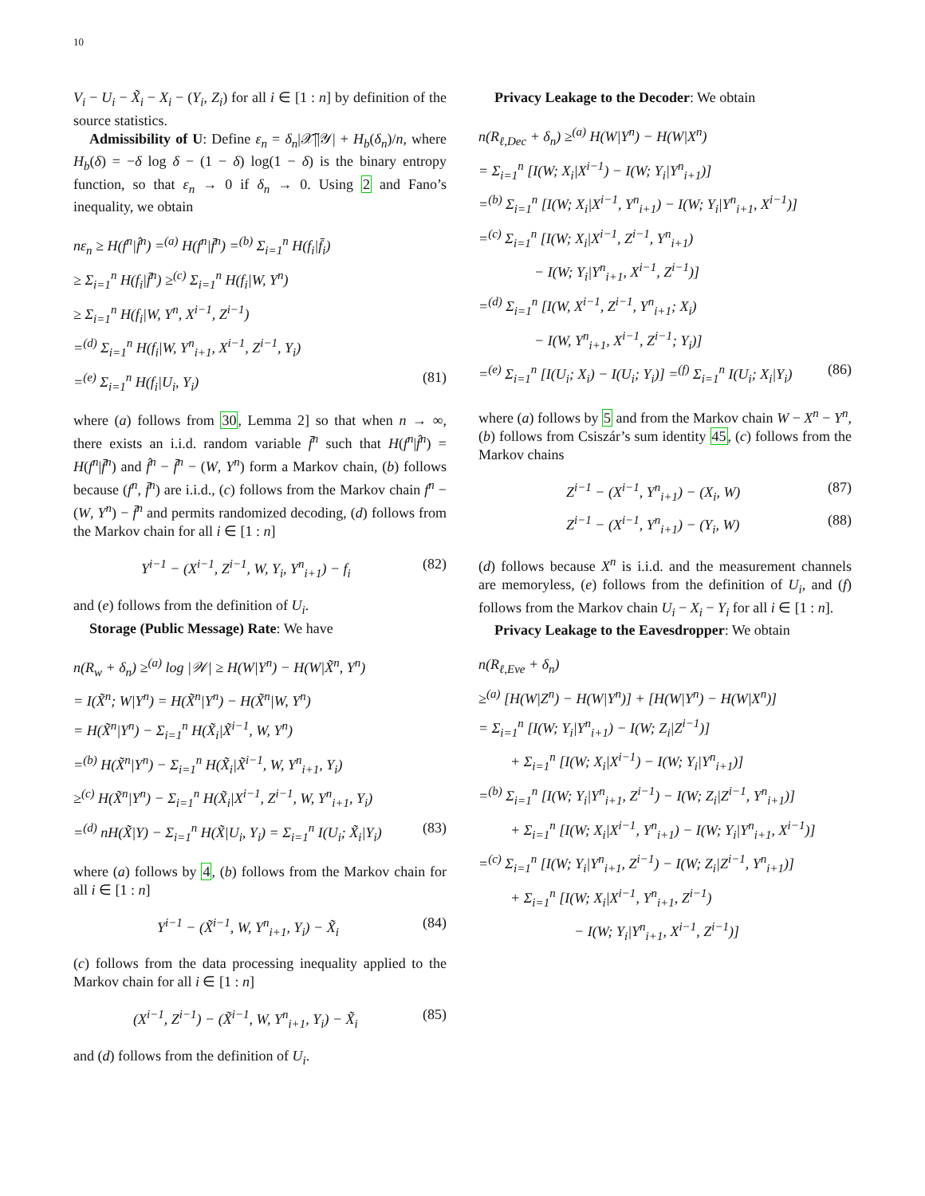10
V<sub>i</sub> − U<sub>i</sub> − X̃<sub>i</sub> − X<sub>i</sub> − (Y<sub>i</sub>, Z<sub>i</sub>) for all i ∈ [1 : n] by definition of the source statistics.
Admissibility of U: Define ε<sub>n</sub> = δ<sub>n</sub>|𝒳̃||𝒴| + H<sub>b</sub>(δ<sub>n</sub>)/n, where H<sub>b</sub>(δ) = −δ log δ − (1 − δ) log(1 − δ) is the binary entropy function, so that ε<sub>n</sub> → 0 if δ<sub>n</sub> → 0. Using 2 and Fano’s inequality, we obtain
nε<sub>n</sub> ≥ H(f<sup>n</sup>|f̂<sup>n</sup>) =<sup>(a)</sup> H(f<sup>n</sup>|f̄<sup>n</sup>) =<sup>(b)</sup> Σ<sub>i=1</sub><sup>n</sup> H(f<sub>i</sub>|f̄<sub>i</sub>)
≥ Σ<sub>i=1</sub><sup>n</sup> H(f<sub>i</sub>|f̄<sup>n</sup>) ≥<sup>(c)</sup> Σ<sub>i=1</sub><sup>n</sup> H(f<sub>i</sub>|W, Y<sup>n</sup>)
≥ Σ<sub>i=1</sub><sup>n</sup> H(f<sub>i</sub>|W, Y<sup>n</sup>, X<sup>i−1</sup>, Z<sup>i−1</sup>)
=<sup>(d)</sup> Σ<sub>i=1</sub><sup>n</sup> H(f<sub>i</sub>|W, Y<sup>n</sup><sub>i+1</sub>, X<sup>i−1</sup>, Z<sup>i−1</sup>, Y<sub>i</sub>)
=<sup>(e)</sup> Σ<sub>i=1</sub><sup>n</sup> H(f<sub>i</sub>|U<sub>i</sub>, Y<sub>i</sub>) (81)
where (a) follows from 30, Lemma 2] so that when n → ∞, there exists an i.i.d. random variable f̄<sup>n</sup> such that H(f<sup>n</sup>|f̂<sup>n</sup>) = H(f<sup>n</sup>|f̄<sup>n</sup>) and f̂<sup>n</sup> − f̄<sup>n</sup> − (W, Y<sup>n</sup>) form a Markov chain, (b) follows because (f<sup>n</sup>, f̄<sup>n</sup>) are i.i.d., (c) follows from the Markov chain f<sup>n</sup> − (W, Y<sup>n</sup>) − f̄<sup>n</sup> and permits randomized decoding, (d) follows from the Markov chain for all i ∈ [1 : n]
Y<sup>i−1</sup> − (X<sup>i−1</sup>, Z<sup>i−1</sup>, W, Y<sub>i</sub>, Y<sup>n</sup><sub>i+1</sub>) − f<sub>i</sub> (82)
and (e) follows from the definition of U<sub>i</sub>.
Storage (Public Message) Rate: We have
n(R<sub>w</sub> + δ<sub>n</sub>) ≥<sup>(a)</sup> log |𝒲| ≥ H(W|Y<sup>n</sup>) − H(W|X̃<sup>n</sup>, Y<sup>n</sup>)
= I(X̃<sup>n</sup>; W|Y<sup>n</sup>) = H(X̃<sup>n</sup>|Y<sup>n</sup>) − H(X̃<sup>n</sup>|W, Y<sup>n</sup>)
= H(X̃<sup>n</sup>|Y<sup>n</sup>) − Σ<sub>i=1</sub><sup>n</sup> H(X̃<sub>i</sub>|X̃<sup>i−1</sup>, W, Y<sup>n</sup>)
=<sup>(b)</sup> H(X̃<sup>n</sup>|Y<sup>n</sup>) − Σ<sub>i=1</sub><sup>n</sup> H(X̃<sub>i</sub>|X̃<sup>i−1</sup>, W, Y<sup>n</sup><sub>i+1</sub>, Y<sub>i</sub>)
≥<sup>(c)</sup> H(X̃<sup>n</sup>|Y<sup>n</sup>) − Σ<sub>i=1</sub><sup>n</sup> H(X̃<sub>i</sub>|X<sup>i−1</sup>, Z<sup>i−1</sup>, W, Y<sup>n</sup><sub>i+1</sub>, Y<sub>i</sub>)
=<sup>(d)</sup> nH(X̃|Y) − Σ<sub>i=1</sub><sup>n</sup> H(X̃|U<sub>i</sub>, Y<sub>i</sub>) = Σ<sub>i=1</sub><sup>n</sup> I(U<sub>i</sub>; X̃<sub>i</sub>|Y<sub>i</sub>) (83)
where (a) follows by 4, (b) follows from the Markov chain for all i ∈ [1 : n]
Y<sup>i−1</sup> − (X̃<sup>i−1</sup>, W, Y<sup>n</sup><sub>i+1</sub>, Y<sub>i</sub>) − X̃<sub>i</sub> (84)
(c) follows from the data processing inequality applied to the Markov chain for all i ∈ [1 : n]
(X<sup>i−1</sup>, Z<sup>i−1</sup>) − (X̃<sup>i−1</sup>, W, Y<sup>n</sup><sub>i+1</sub>, Y<sub>i</sub>) − X̃<sub>i</sub> (85)
and (d) follows from the definition of U<sub>i</sub>.
Privacy Leakage to the Decoder: We obtain
n(R<sub>ℓ,Dec</sub> + δ<sub>n</sub>) ≥<sup>(a)</sup> H(W|Y<sup>n</sup>) − H(W|X<sup>n</sup>)
= Σ<sub>i=1</sub><sup>n</sup> [I(W; X<sub>i</sub>|X<sup>i−1</sup>) − I(W; Y<sub>i</sub>|Y<sup>n</sup><sub>i+1</sub>)]
=<sup>(b)</sup> Σ<sub>i=1</sub><sup>n</sup> [I(W; X<sub>i</sub>|X<sup>i−1</sup>, Y<sup>n</sup><sub>i+1</sub>) − I(W; Y<sub>i</sub>|Y<sup>n</sup><sub>i+1</sub>, X<sup>i−1</sup>)]
=<sup>(c)</sup> Σ<sub>i=1</sub><sup>n</sup> [I(W; X<sub>i</sub>|X<sup>i−1</sup>, Z<sup>i−1</sup>, Y<sup>n</sup><sub>i+1</sub>)
− I(W; Y<sub>i</sub>|Y<sup>n</sup><sub>i+1</sub>, X<sup>i−1</sup>, Z<sup>i−1</sup>)]
=<sup>(d)</sup> Σ<sub>i=1</sub><sup>n</sup> [I(W, X<sup>i−1</sup>, Z<sup>i−1</sup>, Y<sup>n</sup><sub>i+1</sub>; X<sub>i</sub>)
− I(W, Y<sup>n</sup><sub>i+1</sub>, X<sup>i−1</sup>, Z<sup>i−1</sup>; Y<sub>i</sub>)]
=<sup>(e)</sup> Σ<sub>i=1</sub><sup>n</sup> [I(U<sub>i</sub>; X<sub>i</sub>) − I(U<sub>i</sub>; Y<sub>i</sub>)] =<sup>(f)</sup> Σ<sub>i=1</sub><sup>n</sup> I(U<sub>i</sub>; X<sub>i</sub>|Y<sub>i</sub>) (86)
where (a) follows by 5 and from the Markov chain W − X<sup>n</sup> − Y<sup>n</sup>, (b) follows from Csiszár’s sum identity 45, (c) follows from the Markov chains
Z<sup>i−1</sup> − (X<sup>i−1</sup>, Y<sup>n</sup><sub>i+1</sub>) − (X<sub>i</sub>, W) (87)
Z<sup>i−1</sup> − (X<sup>i−1</sup>, Y<sup>n</sup><sub>i+1</sub>) − (Y<sub>i</sub>, W) (88)
(d) follows because X<sup>n</sup> is i.i.d. and the measurement channels are memoryless, (e) follows from the definition of U<sub>i</sub>, and (f) follows from the Markov chain U<sub>i</sub> − X<sub>i</sub> − Y<sub>i</sub> for all i ∈ [1 : n].
Privacy Leakage to the Eavesdropper: We obtain
n(R<sub>ℓ,Eve</sub> + δ<sub>n</sub>)
≥<sup>(a)</sup> [H(W|Z<sup>n</sup>) − H(W|Y<sup>n</sup>)] + [H(W|Y<sup>n</sup>) − H(W|X<sup>n</sup>)]
= Σ<sub>i=1</sub><sup>n</sup> [I(W; Y<sub>i</sub>|Y<sup>n</sup><sub>i+1</sub>) − I(W; Z<sub>i</sub>|Z<sup>i−1</sup>)]
+ Σ<sub>i=1</sub><sup>n</sup> [I(W; X<sub>i</sub>|X<sup>i−1</sup>) − I(W; Y<sub>i</sub>|Y<sup>n</sup><sub>i+1</sub>)]
=<sup>(b)</sup> Σ<sub>i=1</sub><sup>n</sup> [I(W; Y<sub>i</sub>|Y<sup>n</sup><sub>i+1</sub>, Z<sup>i−1</sup>) − I(W; Z<sub>i</sub>|Z<sup>i−1</sup>, Y<sup>n</sup><sub>i+1</sub>)]
+ Σ<sub>i=1</sub><sup>n</sup> [I(W; X<sub>i</sub>|X<sup>i−1</sup>, Y<sup>n</sup><sub>i+1</sub>) − I(W; Y<sub>i</sub>|Y<sup>n</sup><sub>i+1</sub>, X<sup>i−1</sup>)]
=<sup>(c)</sup> Σ<sub>i=1</sub><sup>n</sup> [I(W; Y<sub>i</sub>|Y<sup>n</sup><sub>i+1</sub>, Z<sup>i−1</sup>) − I(W; Z<sub>i</sub>|Z<sup>i−1</sup>, Y<sup>n</sup><sub>i+1</sub>)]
+ Σ<sub>i=1</sub><sup>n</sup> [I(W; X<sub>i</sub>|X<sup>i−1</sup>, Y<sup>n</sup><sub>i+1</sub>, Z<sup>i−1</sup>)
− I(W; Y<sub>i</sub>|Y<sup>n</sup><sub>i+1</sub>, X<sup>i−1</sup>, Z<sup>i−1</sup>)]